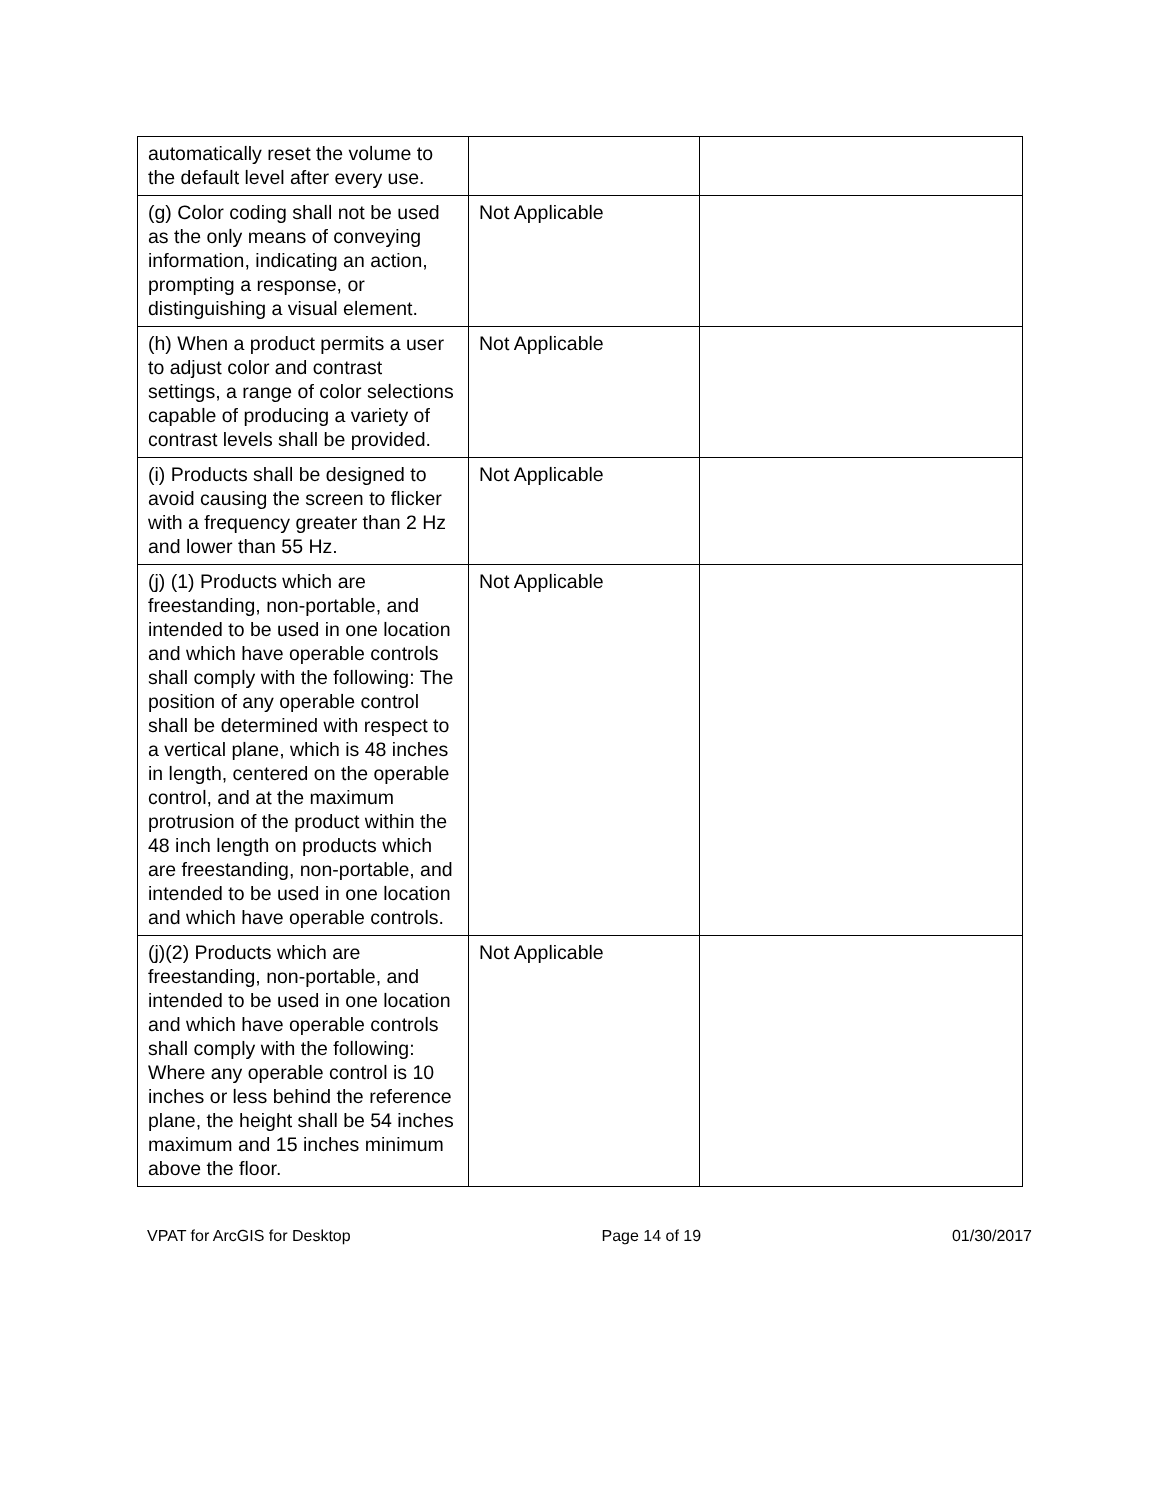| automatically reset the volume to the default level after every use. | | |
| (g) Color coding shall not be used as the only means of conveying information, indicating an action, prompting a response, or distinguishing a visual element. | Not Applicable | |
| (h) When a product permits a user to adjust color and contrast settings, a range of color selections capable of producing a variety of contrast levels shall be provided. | Not Applicable | |
| (i) Products shall be designed to avoid causing the screen to flicker with a frequency greater than 2 Hz and lower than 55 Hz. | Not Applicable | |
| (j) (1) Products which are freestanding, non-portable, and intended to be used in one location and which have operable controls shall comply with the following: The position of any operable control shall be determined with respect to a vertical plane, which is 48 inches in length, centered on the operable control, and at the maximum protrusion of the product within the 48 inch length on products which are freestanding, non-portable, and intended to be used in one location and which have operable controls. | Not Applicable | |
| (j)(2) Products which are freestanding, non-portable, and intended to be used in one location and which have operable controls shall comply with the following: Where any operable control is 10 inches or less behind the reference plane, the height shall be 54 inches maximum and 15 inches minimum above the floor. | Not Applicable | |
VPAT for ArcGIS for Desktop Page 14 of 19 01/30/2017